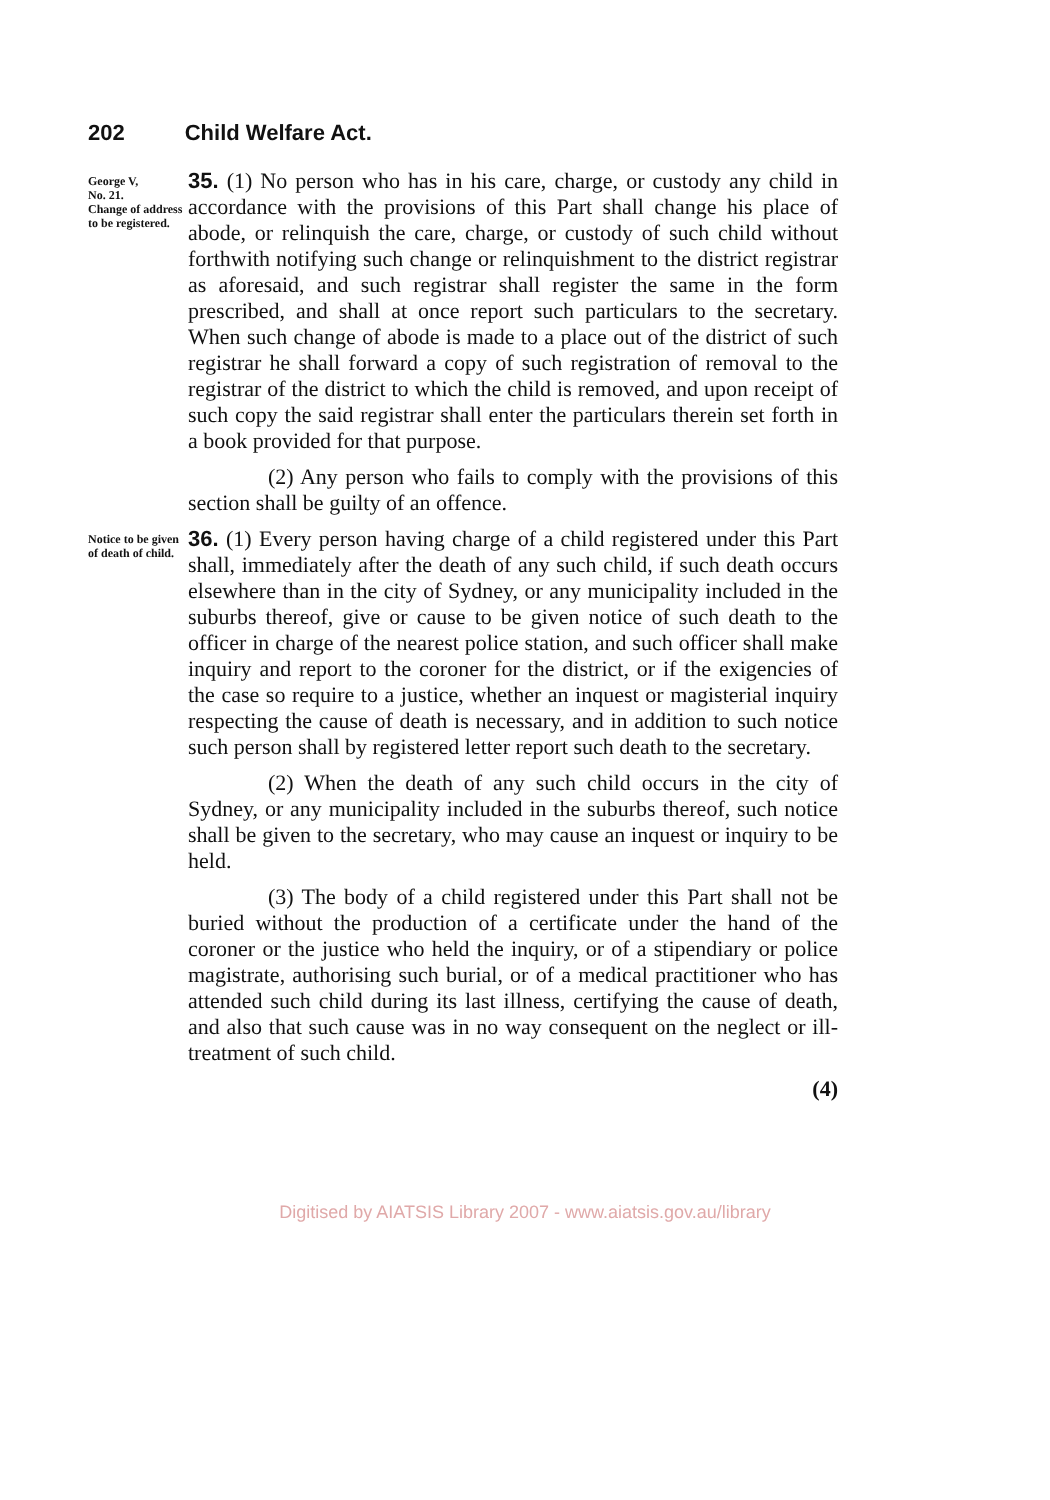202 Child Welfare Act.
George V,
No. 21.
Change of address to be registered.
35. (1) No person who has in his care, charge, or custody any child in accordance with the provisions of this Part shall change his place of abode, or relinquish the care, charge, or custody of such child without forthwith notifying such change or relinquishment to the district registrar as aforesaid, and such registrar shall register the same in the form prescribed, and shall at once report such particulars to the secretary. When such change of abode is made to a place out of the district of such registrar he shall forward a copy of such registration of removal to the registrar of the district to which the child is removed, and upon receipt of such copy the said registrar shall enter the particulars therein set forth in a book provided for that purpose.
(2) Any person who fails to comply with the provisions of this section shall be guilty of an offence.
Notice to be given of death of child.
36. (1) Every person having charge of a child registered under this Part shall, immediately after the death of any such child, if such death occurs elsewhere than in the city of Sydney, or any municipality included in the suburbs thereof, give or cause to be given notice of such death to the officer in charge of the nearest police station, and such officer shall make inquiry and report to the coroner for the district, or if the exigencies of the case so require to a justice, whether an inquest or magisterial inquiry respecting the cause of death is necessary, and in addition to such notice such person shall by registered letter report such death to the secretary.
(2) When the death of any such child occurs in the city of Sydney, or any municipality included in the suburbs thereof, such notice shall be given to the secretary, who may cause an inquest or inquiry to be held.
(3) The body of a child registered under this Part shall not be buried without the production of a certificate under the hand of the coroner or the justice who held the inquiry, or of a stipendiary or police magistrate, authorising such burial, or of a medical practitioner who has attended such child during its last illness, certifying the cause of death, and also that such cause was in no way consequent on the neglect or ill-treatment of such child.
(4)
Digitised by AIATSIS Library 2007 - www.aiatsis.gov.au/library